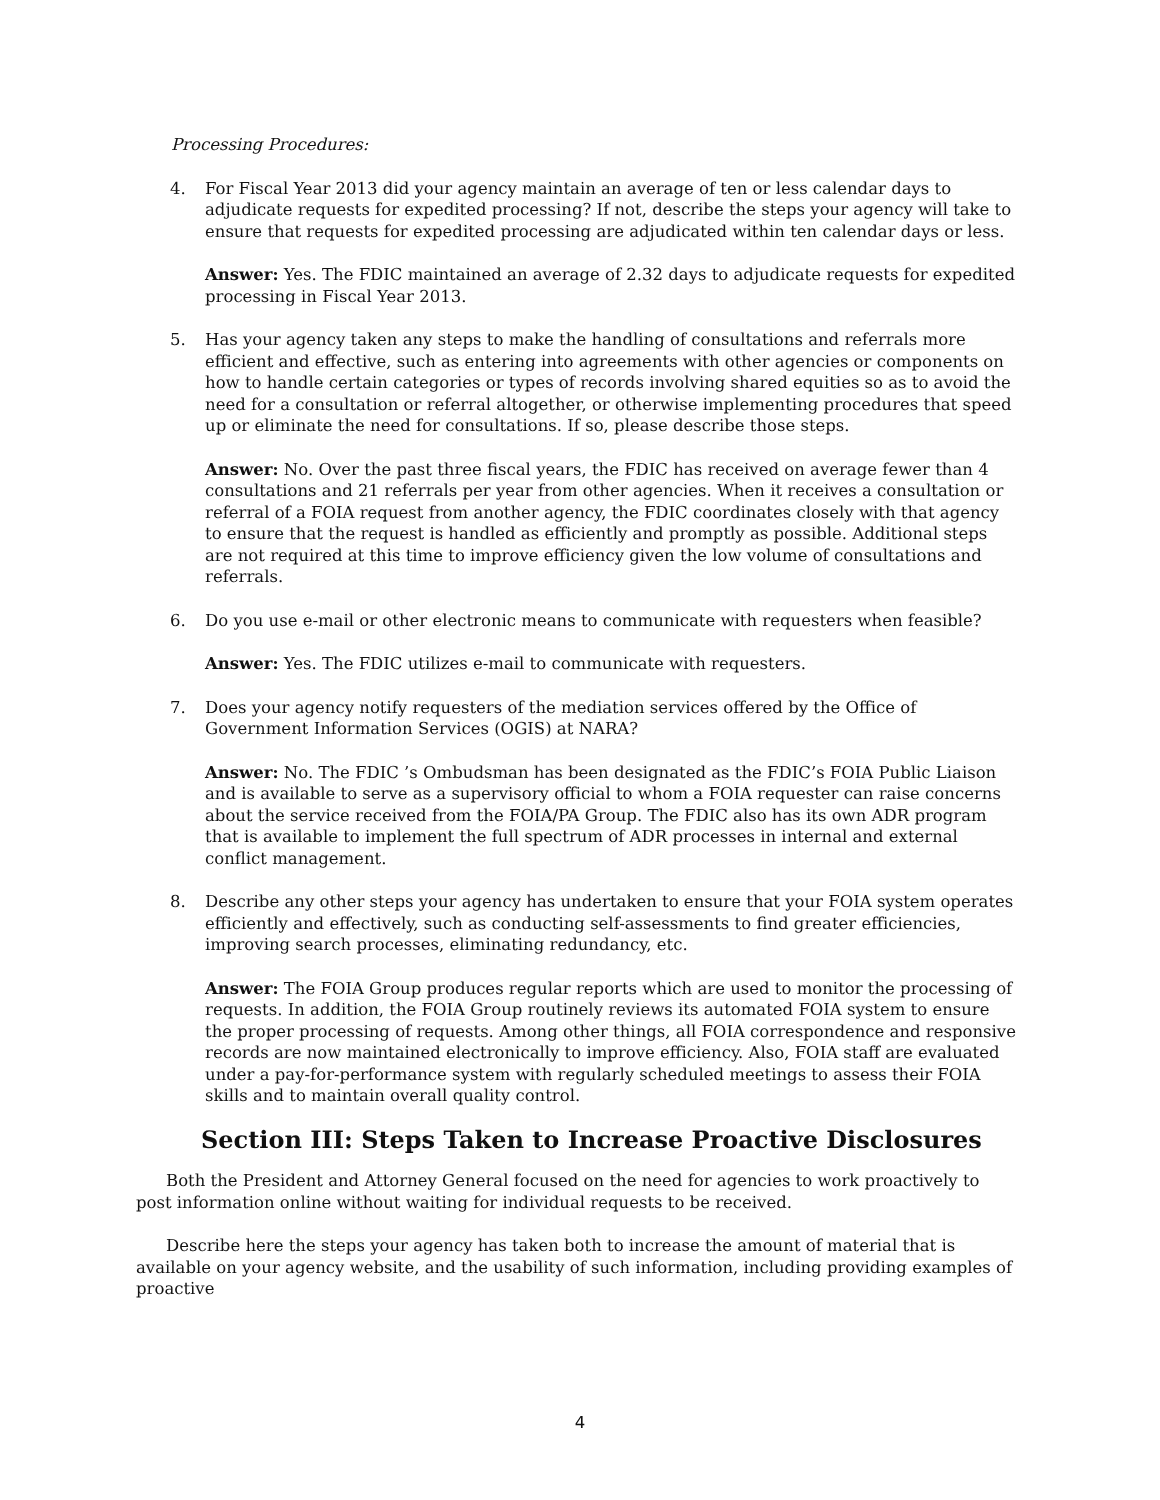Processing Procedures:
4. For Fiscal Year 2013 did your agency maintain an average of ten or less calendar days to adjudicate requests for expedited processing? If not, describe the steps your agency will take to ensure that requests for expedited processing are adjudicated within ten calendar days or less.
Answer: Yes. The FDIC maintained an average of 2.32 days to adjudicate requests for expedited processing in Fiscal Year 2013.
5. Has your agency taken any steps to make the handling of consultations and referrals more efficient and effective, such as entering into agreements with other agencies or components on how to handle certain categories or types of records involving shared equities so as to avoid the need for a consultation or referral altogether, or otherwise implementing procedures that speed up or eliminate the need for consultations. If so, please describe those steps.
Answer: No. Over the past three fiscal years, the FDIC has received on average fewer than 4 consultations and 21 referrals per year from other agencies. When it receives a consultation or referral of a FOIA request from another agency, the FDIC coordinates closely with that agency to ensure that the request is handled as efficiently and promptly as possible. Additional steps are not required at this time to improve efficiency given the low volume of consultations and referrals.
6. Do you use e-mail or other electronic means to communicate with requesters when feasible?
Answer: Yes. The FDIC utilizes e-mail to communicate with requesters.
7. Does your agency notify requesters of the mediation services offered by the Office of Government Information Services (OGIS) at NARA?
Answer: No. The FDIC ’s Ombudsman has been designated as the FDIC’s FOIA Public Liaison and is available to serve as a supervisory official to whom a FOIA requester can raise concerns about the service received from the FOIA/PA Group. The FDIC also has its own ADR program that is available to implement the full spectrum of ADR processes in internal and external conflict management.
8. Describe any other steps your agency has undertaken to ensure that your FOIA system operates efficiently and effectively, such as conducting self-assessments to find greater efficiencies, improving search processes, eliminating redundancy, etc.
Answer: The FOIA Group produces regular reports which are used to monitor the processing of requests. In addition, the FOIA Group routinely reviews its automated FOIA system to ensure the proper processing of requests. Among other things, all FOIA correspondence and responsive records are now maintained electronically to improve efficiency. Also, FOIA staff are evaluated under a pay-for-performance system with regularly scheduled meetings to assess their FOIA skills and to maintain overall quality control.
Section III: Steps Taken to Increase Proactive Disclosures
Both the President and Attorney General focused on the need for agencies to work proactively to post information online without waiting for individual requests to be received.
Describe here the steps your agency has taken both to increase the amount of material that is available on your agency website, and the usability of such information, including providing examples of proactive
4